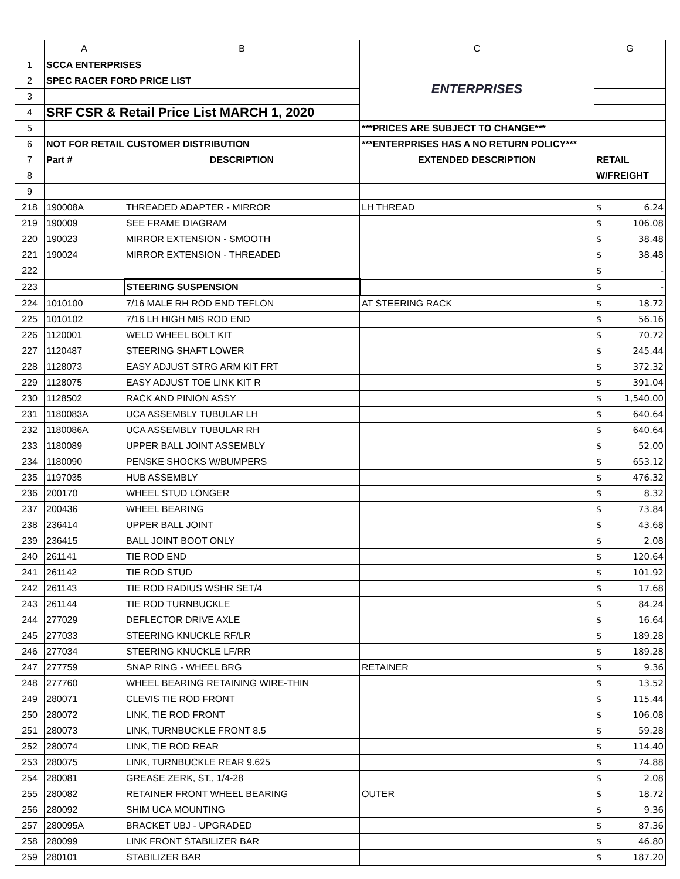| | A | B | C | G |
| --- | --- | --- | --- | --- |
| 1 | SCCA ENTERPRISES | | ENTERPRISES | |
| 2 | SPEC RACER FORD PRICE LIST | | | |
| 3 | | | | |
| 4 | SRF CSR & Retail Price List MARCH 1, 2020 | | | |
| 5 | | | ***PRICES ARE SUBJECT TO CHANGE*** | |
| 6 | NOT FOR RETAIL CUSTOMER DISTRIBUTION | | ***ENTERPRISES HAS A NO RETURN POLICY*** | |
| 7 | Part # | DESCRIPTION | EXTENDED DESCRIPTION | RETAIL |
| 8 | | | | W/FREIGHT |
| 9 | | | | |
| 218 | 190008A | THREADED ADAPTER - MIRROR | LH THREAD | $ 6.24 |
| 219 | 190009 | SEE FRAME DIAGRAM | | $ 106.08 |
| 220 | 190023 | MIRROR EXTENSION - SMOOTH | | $ 38.48 |
| 221 | 190024 | MIRROR EXTENSION - THREADED | | $ 38.48 |
| 222 | | | | $ - |
| 223 | | STEERING SUSPENSION | | $ - |
| 224 | 1010100 | 7/16 MALE RH ROD END TEFLON | AT STEERING RACK | $ 18.72 |
| 225 | 1010102 | 7/16 LH HIGH MIS ROD END | | $ 56.16 |
| 226 | 1120001 | WELD WHEEL BOLT KIT | | $ 70.72 |
| 227 | 1120487 | STEERING SHAFT LOWER | | $ 245.44 |
| 228 | 1128073 | EASY ADJUST STRG ARM KIT FRT | | $ 372.32 |
| 229 | 1128075 | EASY ADJUST TOE LINK KIT R | | $ 391.04 |
| 230 | 1128502 | RACK AND PINION ASSY | | $ 1,540.00 |
| 231 | 1180083A | UCA ASSEMBLY TUBULAR LH | | $ 640.64 |
| 232 | 1180086A | UCA ASSEMBLY TUBULAR RH | | $ 640.64 |
| 233 | 1180089 | UPPER BALL JOINT ASSEMBLY | | $ 52.00 |
| 234 | 1180090 | PENSKE SHOCKS W/BUMPERS | | $ 653.12 |
| 235 | 1197035 | HUB ASSEMBLY | | $ 476.32 |
| 236 | 200170 | WHEEL STUD LONGER | | $ 8.32 |
| 237 | 200436 | WHEEL BEARING | | $ 73.84 |
| 238 | 236414 | UPPER BALL JOINT | | $ 43.68 |
| 239 | 236415 | BALL JOINT BOOT ONLY | | $ 2.08 |
| 240 | 261141 | TIE ROD END | | $ 120.64 |
| 241 | 261142 | TIE ROD STUD | | $ 101.92 |
| 242 | 261143 | TIE ROD RADIUS WSHR SET/4 | | $ 17.68 |
| 243 | 261144 | TIE ROD TURNBUCKLE | | $ 84.24 |
| 244 | 277029 | DEFLECTOR DRIVE AXLE | | $ 16.64 |
| 245 | 277033 | STEERING KNUCKLE RF/LR | | $ 189.28 |
| 246 | 277034 | STEERING KNUCKLE LF/RR | | $ 189.28 |
| 247 | 277759 | SNAP RING - WHEEL BRG | RETAINER | $ 9.36 |
| 248 | 277760 | WHEEL BEARING RETAINING WIRE-THIN | | $ 13.52 |
| 249 | 280071 | CLEVIS TIE ROD FRONT | | $ 115.44 |
| 250 | 280072 | LINK, TIE ROD FRONT | | $ 106.08 |
| 251 | 280073 | LINK, TURNBUCKLE FRONT 8.5 | | $ 59.28 |
| 252 | 280074 | LINK, TIE ROD REAR | | $ 114.40 |
| 253 | 280075 | LINK, TURNBUCKLE REAR 9.625 | | $ 74.88 |
| 254 | 280081 | GREASE ZERK, ST., 1/4-28 | | $ 2.08 |
| 255 | 280082 | RETAINER FRONT WHEEL BEARING | OUTER | $ 18.72 |
| 256 | 280092 | SHIM UCA MOUNTING | | $ 9.36 |
| 257 | 280095A | BRACKET UBJ - UPGRADED | | $ 87.36 |
| 258 | 280099 | LINK FRONT STABILIZER BAR | | $ 46.80 |
| 259 | 280101 | STABILIZER BAR | | $ 187.20 |